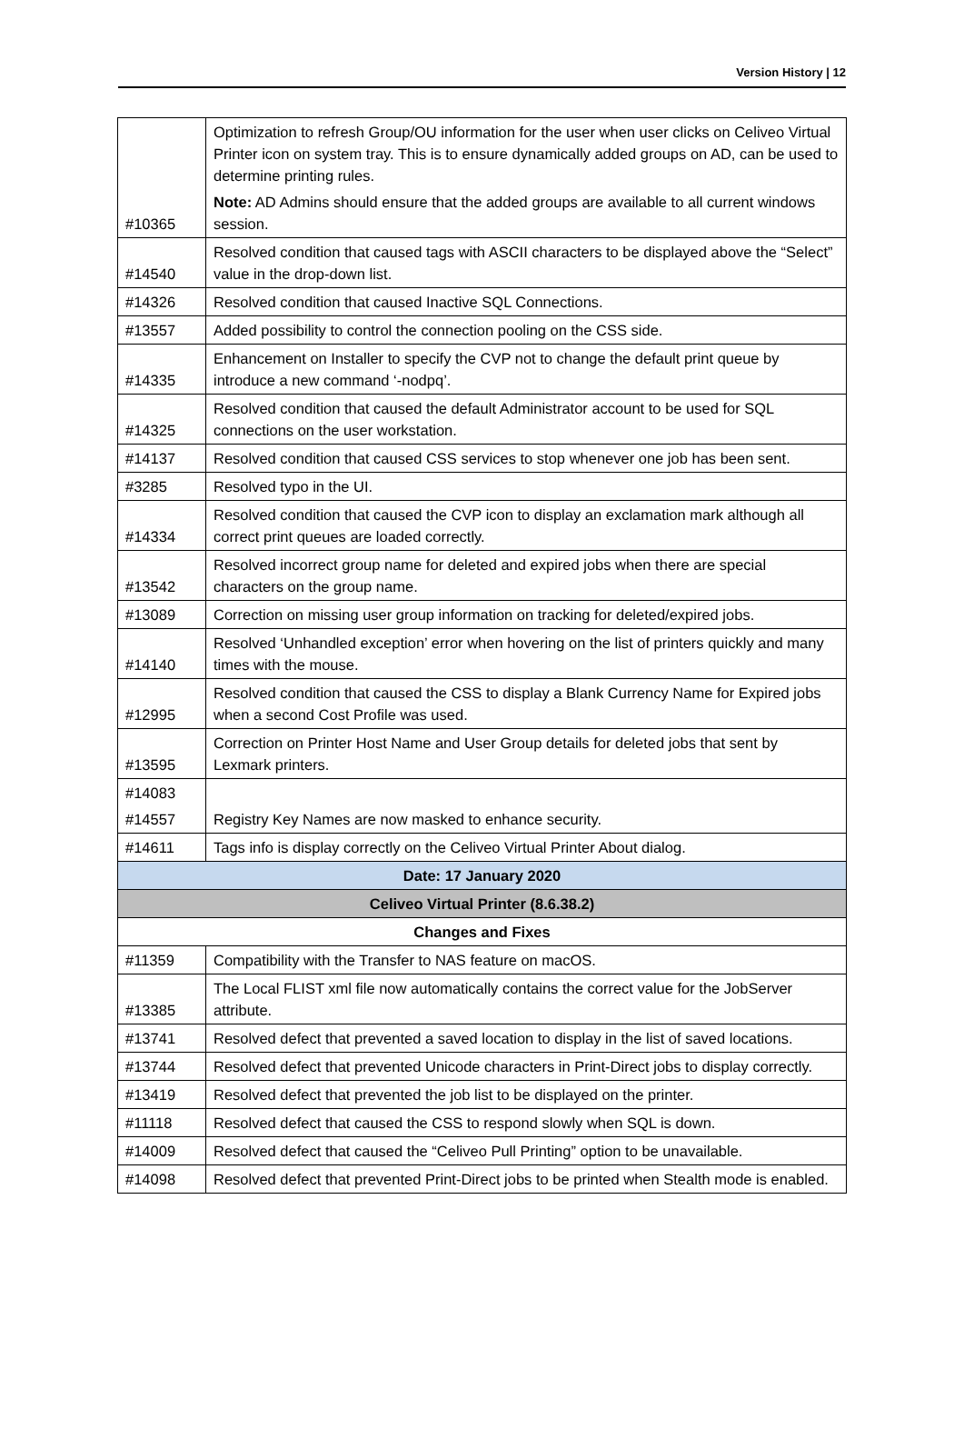Version History | 12
| #10365 | Optimization to refresh Group/OU information for the user when user clicks on Celiveo Virtual Printer icon on system tray. This is to ensure dynamically added groups on AD, can be used to determine printing rules. Note: AD Admins should ensure that the added groups are available to all current windows session. |
| #14540 | Resolved condition that caused tags with ASCII characters to be displayed above the “Select” value in the drop-down list. |
| #14326 | Resolved condition that caused Inactive SQL Connections. |
| #13557 | Added possibility to control the connection pooling on the CSS side. |
| #14335 | Enhancement on Installer to specify the CVP not to change the default print queue by introduce a new command ‘-nodpq’. |
| #14325 | Resolved condition that caused the default Administrator account to be used for SQL connections on the user workstation. |
| #14137 | Resolved condition that caused CSS services to stop whenever one job has been sent. |
| #3285 | Resolved typo in the UI. |
| #14334 | Resolved condition that caused the CVP icon to display an exclamation mark although all correct print queues are loaded correctly. |
| #13542 | Resolved incorrect group name for deleted and expired jobs when there are special characters on the group name. |
| #13089 | Correction on missing user group information on tracking for deleted/expired jobs. |
| #14140 | Resolved ‘Unhandled exception’ error when hovering on the list of printers quickly and many times with the mouse. |
| #12995 | Resolved condition that caused the CSS to display a Blank Currency Name for Expired jobs when a second Cost Profile was used. |
| #13595 | Correction on Printer Host Name and User Group details for deleted jobs that sent by Lexmark printers. |
| #14083 #14557 | Registry Key Names are now masked to enhance security. |
| #14611 | Tags info is display correctly on the Celiveo Virtual Printer About dialog. |
| Date: 17 January 2020 | |
| Celiveo Virtual Printer (8.6.38.2) | |
| Changes and Fixes | |
| #11359 | Compatibility with the Transfer to NAS feature on macOS. |
| #13385 | The Local FLIST xml file now automatically contains the correct value for the JobServer attribute. |
| #13741 | Resolved defect that prevented a saved location to display in the list of saved locations. |
| #13744 | Resolved defect that prevented Unicode characters in Print-Direct jobs to display correctly. |
| #13419 | Resolved defect that prevented the job list to be displayed on the printer. |
| #11118 | Resolved defect that caused the CSS to respond slowly when SQL is down. |
| #14009 | Resolved defect that caused the “Celiveo Pull Printing” option to be unavailable. |
| #14098 | Resolved defect that prevented Print-Direct jobs to be printed when Stealth mode is enabled. |